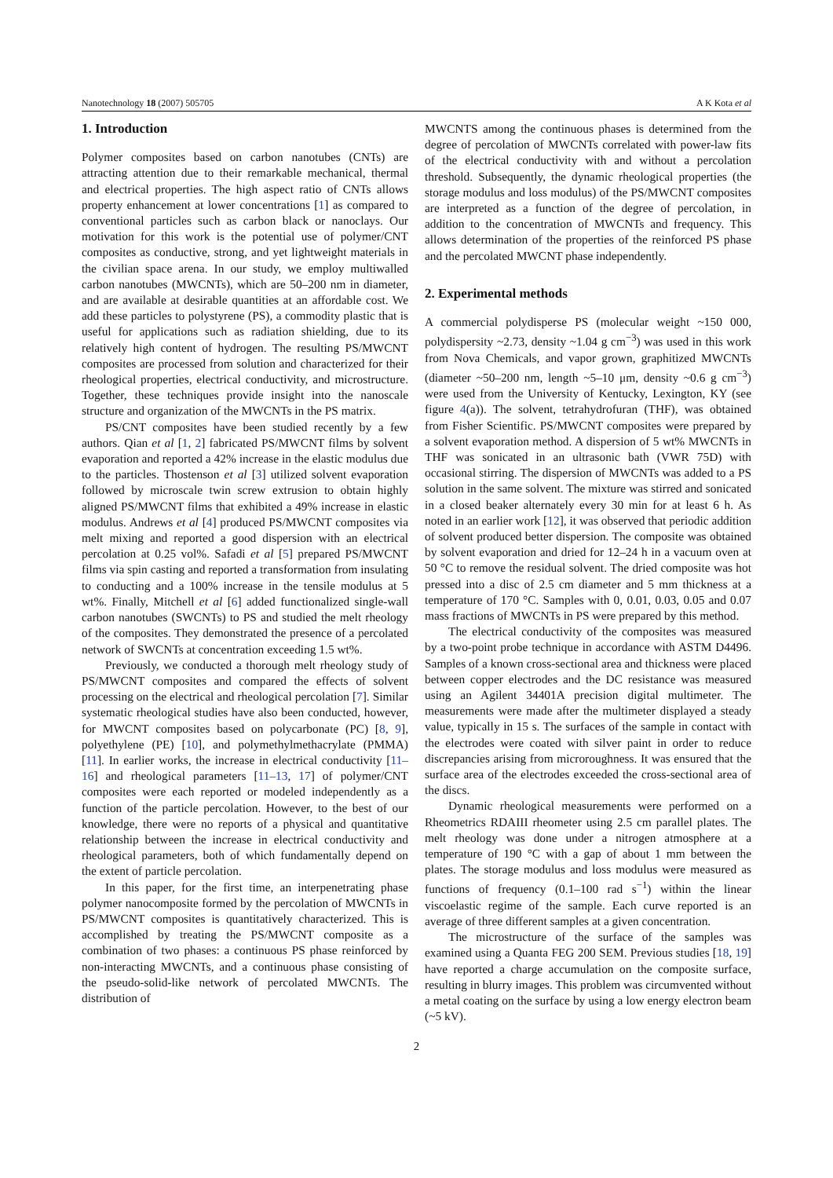Nanotechnology 18 (2007) 505705 A K Kota et al
1. Introduction
Polymer composites based on carbon nanotubes (CNTs) are attracting attention due to their remarkable mechanical, thermal and electrical properties. The high aspect ratio of CNTs allows property enhancement at lower concentrations [1] as compared to conventional particles such as carbon black or nanoclays. Our motivation for this work is the potential use of polymer/CNT composites as conductive, strong, and yet lightweight materials in the civilian space arena. In our study, we employ multiwalled carbon nanotubes (MWCNTs), which are 50–200 nm in diameter, and are available at desirable quantities at an affordable cost. We add these particles to polystyrene (PS), a commodity plastic that is useful for applications such as radiation shielding, due to its relatively high content of hydrogen. The resulting PS/MWCNT composites are processed from solution and characterized for their rheological properties, electrical conductivity, and microstructure. Together, these techniques provide insight into the nanoscale structure and organization of the MWCNTs in the PS matrix.
PS/CNT composites have been studied recently by a few authors. Qian et al [1, 2] fabricated PS/MWCNT films by solvent evaporation and reported a 42% increase in the elastic modulus due to the particles. Thostenson et al [3] utilized solvent evaporation followed by microscale twin screw extrusion to obtain highly aligned PS/MWCNT films that exhibited a 49% increase in elastic modulus. Andrews et al [4] produced PS/MWCNT composites via melt mixing and reported a good dispersion with an electrical percolation at 0.25 vol%. Safadi et al [5] prepared PS/MWCNT films via spin casting and reported a transformation from insulating to conducting and a 100% increase in the tensile modulus at 5 wt%. Finally, Mitchell et al [6] added functionalized single-wall carbon nanotubes (SWCNTs) to PS and studied the melt rheology of the composites. They demonstrated the presence of a percolated network of SWCNTs at concentration exceeding 1.5 wt%.
Previously, we conducted a thorough melt rheology study of PS/MWCNT composites and compared the effects of solvent processing on the electrical and rheological percolation [7]. Similar systematic rheological studies have also been conducted, however, for MWCNT composites based on polycarbonate (PC) [8, 9], polyethylene (PE) [10], and polymethylmethacrylate (PMMA) [11]. In earlier works, the increase in electrical conductivity [11–16] and rheological parameters [11–13, 17] of polymer/CNT composites were each reported or modeled independently as a function of the particle percolation. However, to the best of our knowledge, there were no reports of a physical and quantitative relationship between the increase in electrical conductivity and rheological parameters, both of which fundamentally depend on the extent of particle percolation.
In this paper, for the first time, an interpenetrating phase polymer nanocomposite formed by the percolation of MWCNTs in PS/MWCNT composites is quantitatively characterized. This is accomplished by treating the PS/MWCNT composite as a combination of two phases: a continuous PS phase reinforced by non-interacting MWCNTs, and a continuous phase consisting of the pseudo-solid-like network of percolated MWCNTs. The distribution of
MWCNTS among the continuous phases is determined from the degree of percolation of MWCNTs correlated with power-law fits of the electrical conductivity with and without a percolation threshold. Subsequently, the dynamic rheological properties (the storage modulus and loss modulus) of the PS/MWCNT composites are interpreted as a function of the degree of percolation, in addition to the concentration of MWCNTs and frequency. This allows determination of the properties of the reinforced PS phase and the percolated MWCNT phase independently.
2. Experimental methods
A commercial polydisperse PS (molecular weight ~150 000, polydispersity ~2.73, density ~1.04 g cm<sup>−3</sup>) was used in this work from Nova Chemicals, and vapor grown, graphitized MWCNTs (diameter ~50–200 nm, length ~5–10 μm, density ~0.6 g cm<sup>−3</sup>) were used from the University of Kentucky, Lexington, KY (see figure 4(a)). The solvent, tetrahydrofuran (THF), was obtained from Fisher Scientific. PS/MWCNT composites were prepared by a solvent evaporation method. A dispersion of 5 wt% MWCNTs in THF was sonicated in an ultrasonic bath (VWR 75D) with occasional stirring. The dispersion of MWCNTs was added to a PS solution in the same solvent. The mixture was stirred and sonicated in a closed beaker alternately every 30 min for at least 6 h. As noted in an earlier work [12], it was observed that periodic addition of solvent produced better dispersion. The composite was obtained by solvent evaporation and dried for 12–24 h in a vacuum oven at 50 °C to remove the residual solvent. The dried composite was hot pressed into a disc of 2.5 cm diameter and 5 mm thickness at a temperature of 170 °C. Samples with 0, 0.01, 0.03, 0.05 and 0.07 mass fractions of MWCNTs in PS were prepared by this method.
The electrical conductivity of the composites was measured by a two-point probe technique in accordance with ASTM D4496. Samples of a known cross-sectional area and thickness were placed between copper electrodes and the DC resistance was measured using an Agilent 34401A precision digital multimeter. The measurements were made after the multimeter displayed a steady value, typically in 15 s. The surfaces of the sample in contact with the electrodes were coated with silver paint in order to reduce discrepancies arising from microroughness. It was ensured that the surface area of the electrodes exceeded the cross-sectional area of the discs.
Dynamic rheological measurements were performed on a Rheometrics RDAIII rheometer using 2.5 cm parallel plates. The melt rheology was done under a nitrogen atmosphere at a temperature of 190 °C with a gap of about 1 mm between the plates. The storage modulus and loss modulus were measured as functions of frequency (0.1–100 rad s<sup>−1</sup>) within the linear viscoelastic regime of the sample. Each curve reported is an average of three different samples at a given concentration.
The microstructure of the surface of the samples was examined using a Quanta FEG 200 SEM. Previous studies [18, 19] have reported a charge accumulation on the composite surface, resulting in blurry images. This problem was circumvented without a metal coating on the surface by using a low energy electron beam (~5 kV).
2